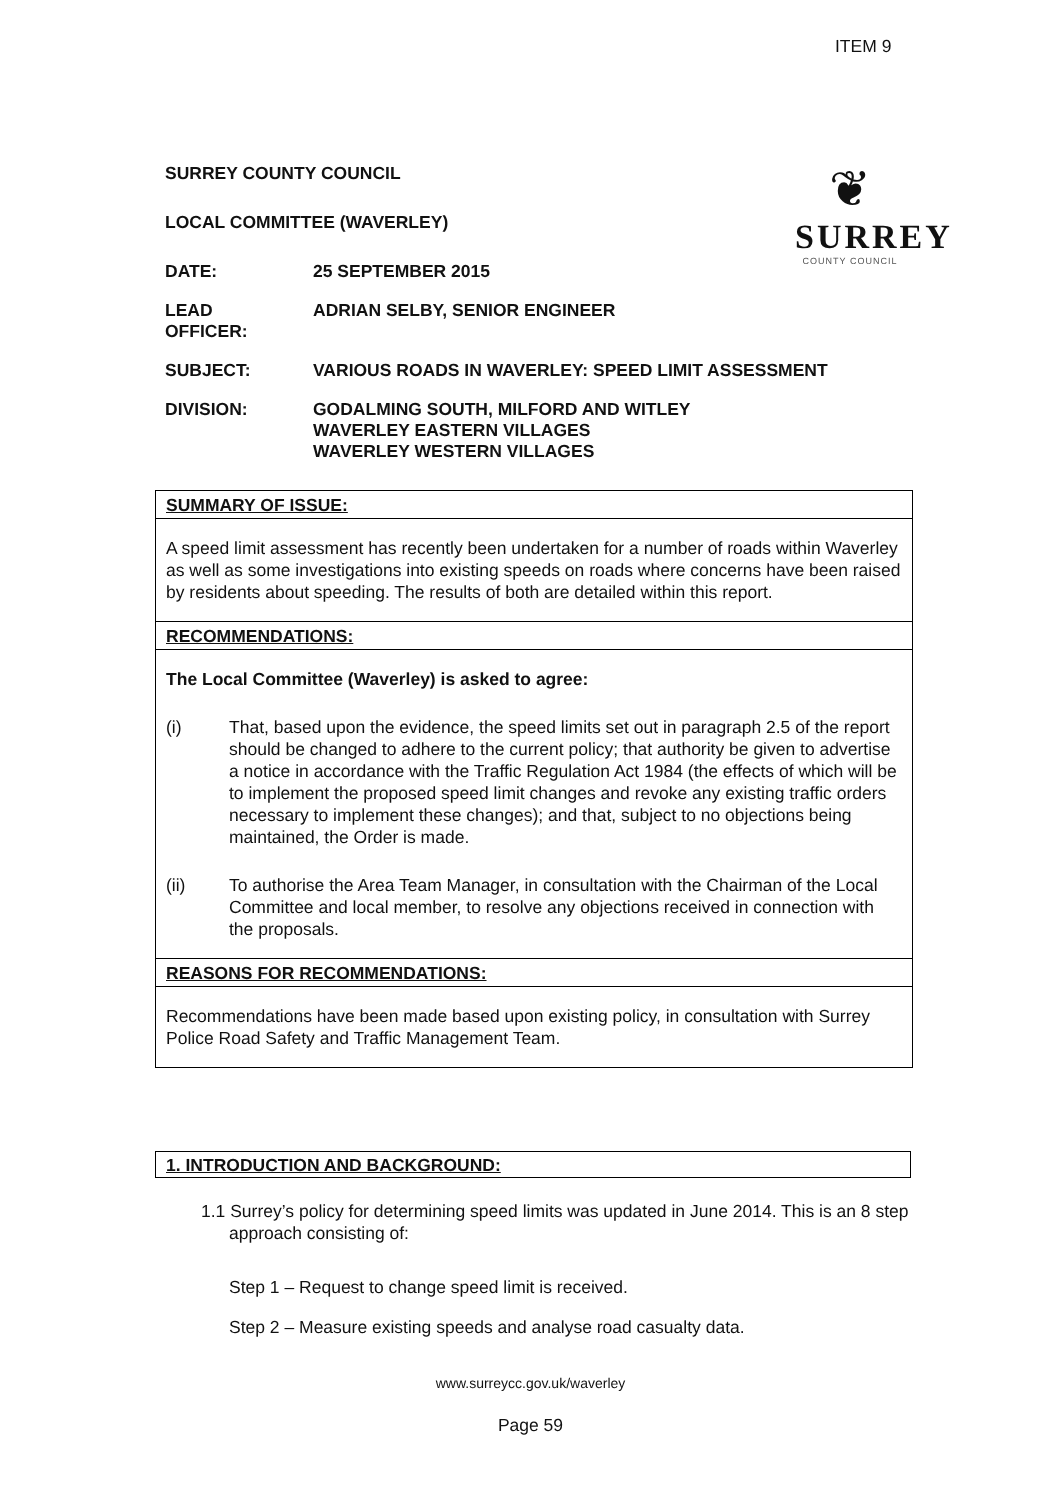ITEM 9
❦
SURREY
COUNTY COUNCIL
SURREY COUNTY COUNCIL
LOCAL COMMITTEE (WAVERLEY)
DATE: 25 SEPTEMBER 2015
LEAD
OFFICER:
ADRIAN SELBY, SENIOR ENGINEER
SUBJECT: VARIOUS ROADS IN WAVERLEY: SPEED LIMIT ASSESSMENT
DIVISION: GODALMING SOUTH, MILFORD AND WITLEY
WAVERLEY EASTERN VILLAGES
WAVERLEY WESTERN VILLAGES
SUMMARY OF ISSUE:
A speed limit assessment has recently been undertaken for a number of roads within Waverley as well as some investigations into existing speeds on roads where concerns have been raised by residents about speeding. The results of both are detailed within this report.
RECOMMENDATIONS:
The Local Committee (Waverley) is asked to agree:
(i) That, based upon the evidence, the speed limits set out in paragraph 2.5 of the report should be changed to adhere to the current policy; that authority be given to advertise a notice in accordance with the Traffic Regulation Act 1984 (the effects of which will be to implement the proposed speed limit changes and revoke any existing traffic orders necessary to implement these changes); and that, subject to no objections being maintained, the Order is made.
(ii) To authorise the Area Team Manager, in consultation with the Chairman of the Local Committee and local member, to resolve any objections received in connection with the proposals.
REASONS FOR RECOMMENDATIONS:
Recommendations have been made based upon existing policy, in consultation with Surrey Police Road Safety and Traffic Management Team.
1. INTRODUCTION AND BACKGROUND:
1.1 Surrey’s policy for determining speed limits was updated in June 2014. This is an 8 step approach consisting of:
Step 1 – Request to change speed limit is received.
Step 2 – Measure existing speeds and analyse road casualty data.
www.surreycc.gov.uk/waverley
Page 59